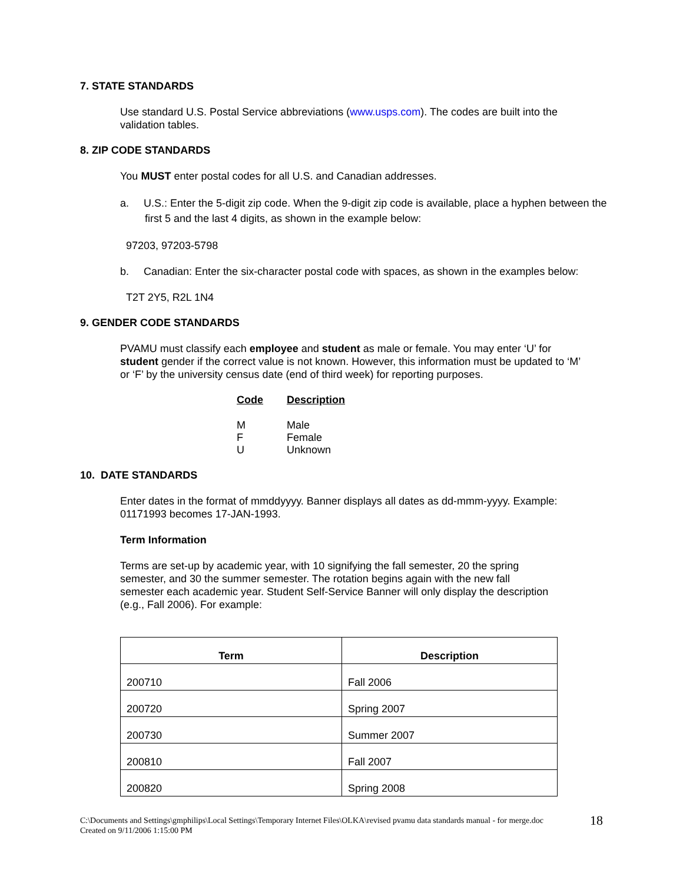7. STATE STANDARDS
Use standard U.S. Postal Service abbreviations (www.usps.com). The codes are built into the validation tables.
8. ZIP CODE STANDARDS
You MUST enter postal codes for all U.S. and Canadian addresses.
a. U.S.: Enter the 5-digit zip code. When the 9-digit zip code is available, place a hyphen between the first 5 and the last 4 digits, as shown in the example below:
97203, 97203-5798
b. Canadian: Enter the six-character postal code with spaces, as shown in the examples below:
T2T 2Y5, R2L 1N4
9. GENDER CODE STANDARDS
PVAMU must classify each employee and student as male or female. You may enter ‘U’ for student gender if the correct value is not known. However, this information must be updated to ‘M’ or ‘F’ by the university census date (end of third week) for reporting purposes.
| Code | Description |
| --- | --- |
| M | Male |
| F | Female |
| U | Unknown |
10. DATE STANDARDS
Enter dates in the format of mmddyyyy. Banner displays all dates as dd-mmm-yyyy. Example: 01171993 becomes 17-JAN-1993.
Term Information
Terms are set-up by academic year, with 10 signifying the fall semester, 20 the spring semester, and 30 the summer semester. The rotation begins again with the new fall semester each academic year. Student Self-Service Banner will only display the description (e.g., Fall 2006). For example:
| Term | Description |
| --- | --- |
| 200710 | Fall 2006 |
| 200720 | Spring 2007 |
| 200730 | Summer 2007 |
| 200810 | Fall 2007 |
| 200820 | Spring 2008 |
C:\Documents and Settings\gmphilips\Local Settings\Temporary Internet Files\OLKA\revised pvamu data standards manual - for merge.doc
Created on 9/11/2006 1:15:00 PM
18